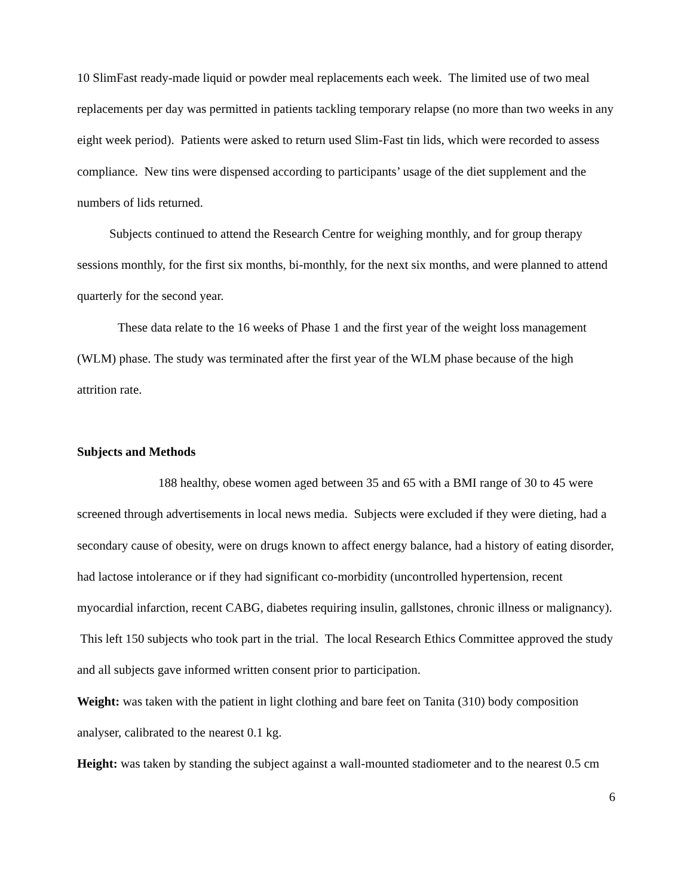10 SlimFast ready-made liquid or powder meal replacements each week. The limited use of two meal replacements per day was permitted in patients tackling temporary relapse (no more than two weeks in any eight week period). Patients were asked to return used Slim-Fast tin lids, which were recorded to assess compliance. New tins were dispensed according to participants’ usage of the diet supplement and the numbers of lids returned.
Subjects continued to attend the Research Centre for weighing monthly, and for group therapy sessions monthly, for the first six months, bi-monthly, for the next six months, and were planned to attend quarterly for the second year.
These data relate to the 16 weeks of Phase 1 and the first year of the weight loss management (WLM) phase. The study was terminated after the first year of the WLM phase because of the high attrition rate.
Subjects and Methods
188 healthy, obese women aged between 35 and 65 with a BMI range of 30 to 45 were screened through advertisements in local news media. Subjects were excluded if they were dieting, had a secondary cause of obesity, were on drugs known to affect energy balance, had a history of eating disorder, had lactose intolerance or if they had significant co-morbidity (uncontrolled hypertension, recent myocardial infarction, recent CABG, diabetes requiring insulin, gallstones, chronic illness or malignancy). This left 150 subjects who took part in the trial. The local Research Ethics Committee approved the study and all subjects gave informed written consent prior to participation.
Weight: was taken with the patient in light clothing and bare feet on Tanita (310) body composition analyser, calibrated to the nearest 0.1 kg.
Height: was taken by standing the subject against a wall-mounted stadiometer and to the nearest 0.5 cm
6